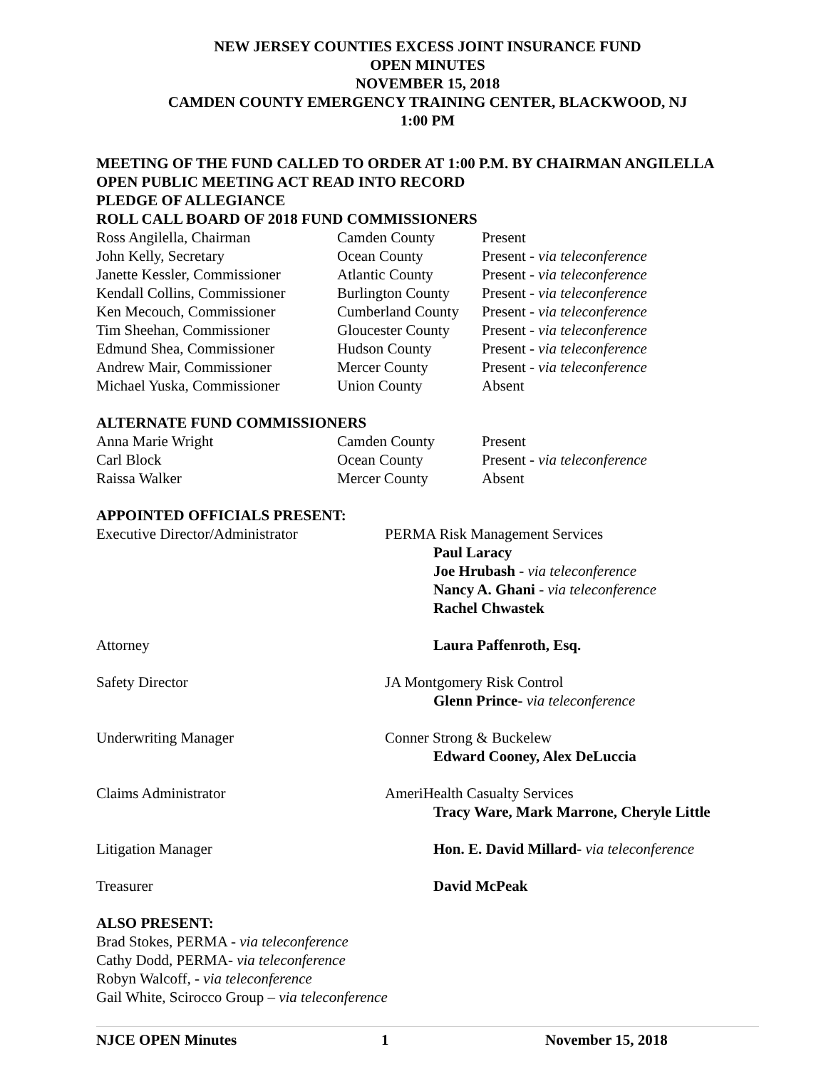NEW JERSEY COUNTIES EXCESS JOINT INSURANCE FUND
OPEN MINUTES
NOVEMBER 15, 2018
CAMDEN COUNTY EMERGENCY TRAINING CENTER, BLACKWOOD, NJ
1:00 PM
MEETING OF THE FUND CALLED TO ORDER AT 1:00 P.M. BY CHAIRMAN ANGILELLA
OPEN PUBLIC MEETING ACT READ INTO RECORD
PLEDGE OF ALLEGIANCE
ROLL CALL BOARD OF 2018 FUND COMMISSIONERS
| Ross Angilella, Chairman | Camden County | Present |
| John Kelly, Secretary | Ocean County | Present - via teleconference |
| Janette Kessler, Commissioner | Atlantic County | Present - via teleconference |
| Kendall Collins, Commissioner | Burlington County | Present - via teleconference |
| Ken Mecouch, Commissioner | Cumberland County | Present - via teleconference |
| Tim Sheehan, Commissioner | Gloucester County | Present - via teleconference |
| Edmund Shea, Commissioner | Hudson County | Present - via teleconference |
| Andrew Mair, Commissioner | Mercer County | Present - via teleconference |
| Michael Yuska, Commissioner | Union County | Absent |
ALTERNATE FUND COMMISSIONERS
| Anna Marie Wright | Camden County | Present |
| Carl Block | Ocean County | Present - via teleconference |
| Raissa Walker | Mercer County | Absent |
APPOINTED OFFICIALS PRESENT:
| Executive Director/Administrator | PERMA Risk Management Services Paul Laracy Joe Hrubash - via teleconference Nancy A. Ghani - via teleconference Rachel Chwastek |
| Attorney | Laura Paffenroth, Esq. |
| Safety Director | JA Montgomery Risk Control Glenn Prince - via teleconference |
| Underwriting Manager | Conner Strong & Buckelew Edward Cooney, Alex DeLuccia |
| Claims Administrator | AmeriHealth Casualty Services Tracy Ware, Mark Marrone, Cheryle Little |
| Litigation Manager | Hon. E. David Millard - via teleconference |
| Treasurer | David McPeak |
ALSO PRESENT:
Brad Stokes, PERMA - via teleconference
Cathy Dodd, PERMA- via teleconference
Robyn Walcoff, - via teleconference
Gail White, Scirocco Group – via teleconference
NJCE OPEN Minutes 1 November 15, 2018